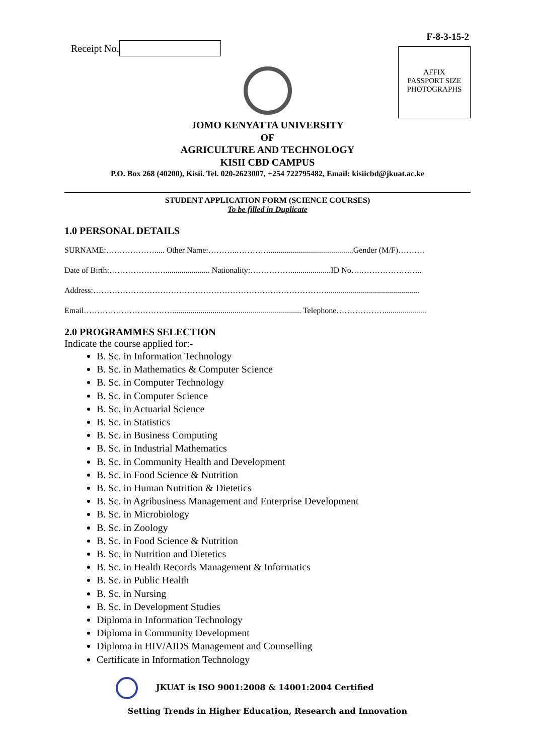Receipt No.
F-8-3-15-2
AFFIX
PASSPORT SIZE
PHOTOGRAPHS
JOMO KENYATTA UNIVERSITY
OF
AGRICULTURE AND TECHNOLOGY
KISII CBD CAMPUS
P.O. Box 268 (40200), Kisii. Tel. 020-2623007, +254 722795482, Email: kisiicbd@jkuat.ac.ke
STUDENT APPLICATION FORM (SCIENCE COURSES)
To be filled in Duplicate
1.0 PERSONAL DETAILS
SURNAME:………………..... Other Name:………..…………..........................................Gender (M/F)……….
Date of Birth:…………………...................... Nationality:……………....................ID No….…………………..
Address:……………………………………………………………………………..............................................
Email……………………………................................................................ Telephone……………….....................
2.0 PROGRAMMES SELECTION
Indicate the course applied for:-
B. Sc. in Information Technology
B. Sc. in Mathematics & Computer Science
B. Sc. in Computer Technology
B. Sc. in Computer Science
B. Sc. in Actuarial Science
B. Sc. in Statistics
B. Sc. in Business Computing
B. Sc. in Industrial Mathematics
B. Sc. in Community Health and Development
B. Sc. in Food Science & Nutrition
B. Sc. in Human Nutrition & Dietetics
B. Sc. in Agribusiness Management and Enterprise Development
B. Sc. in Microbiology
B. Sc. in Zoology
B. Sc. in Food Science & Nutrition
B. Sc. in Nutrition and Dietetics
B. Sc. in Health Records Management & Informatics
B. Sc. in Public Health
B. Sc. in Nursing
B. Sc. in Development Studies
Diploma in Information Technology
Diploma in Community Development
Diploma in HIV/AIDS Management and Counselling
Certificate in Information Technology
JKUAT is ISO 9001:2008 & 14001:2004 Certified
Setting Trends in Higher Education, Research and Innovation